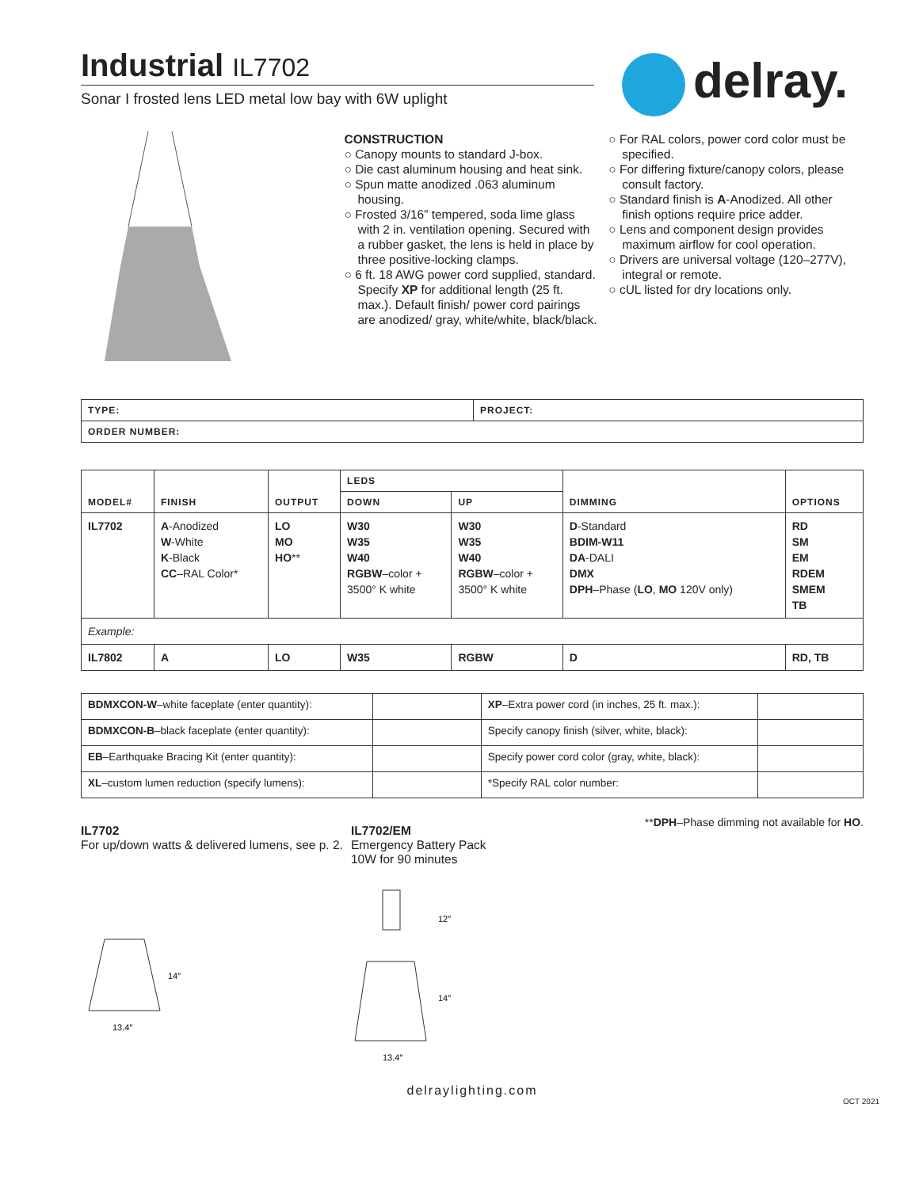delray.
Industrial IL7702
Sonar I frosted lens LED metal low bay with 6W uplight
CONSTRUCTION
○ Canopy mounts to standard J-box.
○ Die cast aluminum housing and heat sink.
○ Spun matte anodized .063 aluminum housing.
○ Frosted 3/16” tempered, soda lime glass with 2 in. ventilation opening. Secured with a rubber gasket, the lens is held in place by three positive-locking clamps.
○ 6 ft. 18 AWG power cord supplied, standard. Specify XP for additional length (25 ft. max.). Default finish/ power cord pairings are anodized/ gray, white/white, black/black.
○ For RAL colors, power cord color must be specified.
○ For differing fixture/canopy colors, please consult factory.
○ Standard finish is A-Anodized. All other finish options require price adder.
○ Lens and component design provides maximum airflow for cool operation.
○ Drivers are universal voltage (120–277V), integral or remote.
○ cUL listed for dry locations only.
| TYPE: | PROJECT: |
| ORDER NUMBER: | |
| MODEL# | FINISH | OUTPUT | LEDS | | DIMMING | OPTIONS |
| --- | --- | --- | --- | --- | --- | --- |
| | | | DOWN | UP | | |
| IL7702 | A -Anodized W -White K -Black CC –RAL Color* | LO MO HO ** | W30 W35 W40 RGBW –color + 3500° K white | W30 W35 W40 RGBW –color + 3500° K white | D -Standard BDIM-W11 DA -DALI DMX DPH –Phase ( LO , MO 120V only) | RD SM EM RDEM SMEM TB |
| Example: | | | | | | |
| IL7802 | A | LO | W35 | RGBW | D | RD, TB |
| BDMXCON-W –white faceplate (enter quantity): | | XP –Extra power cord (in inches, 25 ft. max.): | |
| BDMXCON-B –black faceplate (enter quantity): | | Specify canopy finish (silver, white, black): | |
| EB –Earthquake Bracing Kit (enter quantity): | | Specify power cord color (gray, white, black): | |
| XL –custom lumen reduction (specify lumens): | | *Specify RAL color number: | |
**DPH–Phase dimming not available for HO.
IL7702
For up/down watts & delivered lumens, see p. 2.
14″
13.4″
IL7702/EM
Emergency Battery Pack
10W for 90 minutes
12″
14″
13.4″
delraylighting.com
OCT 2021